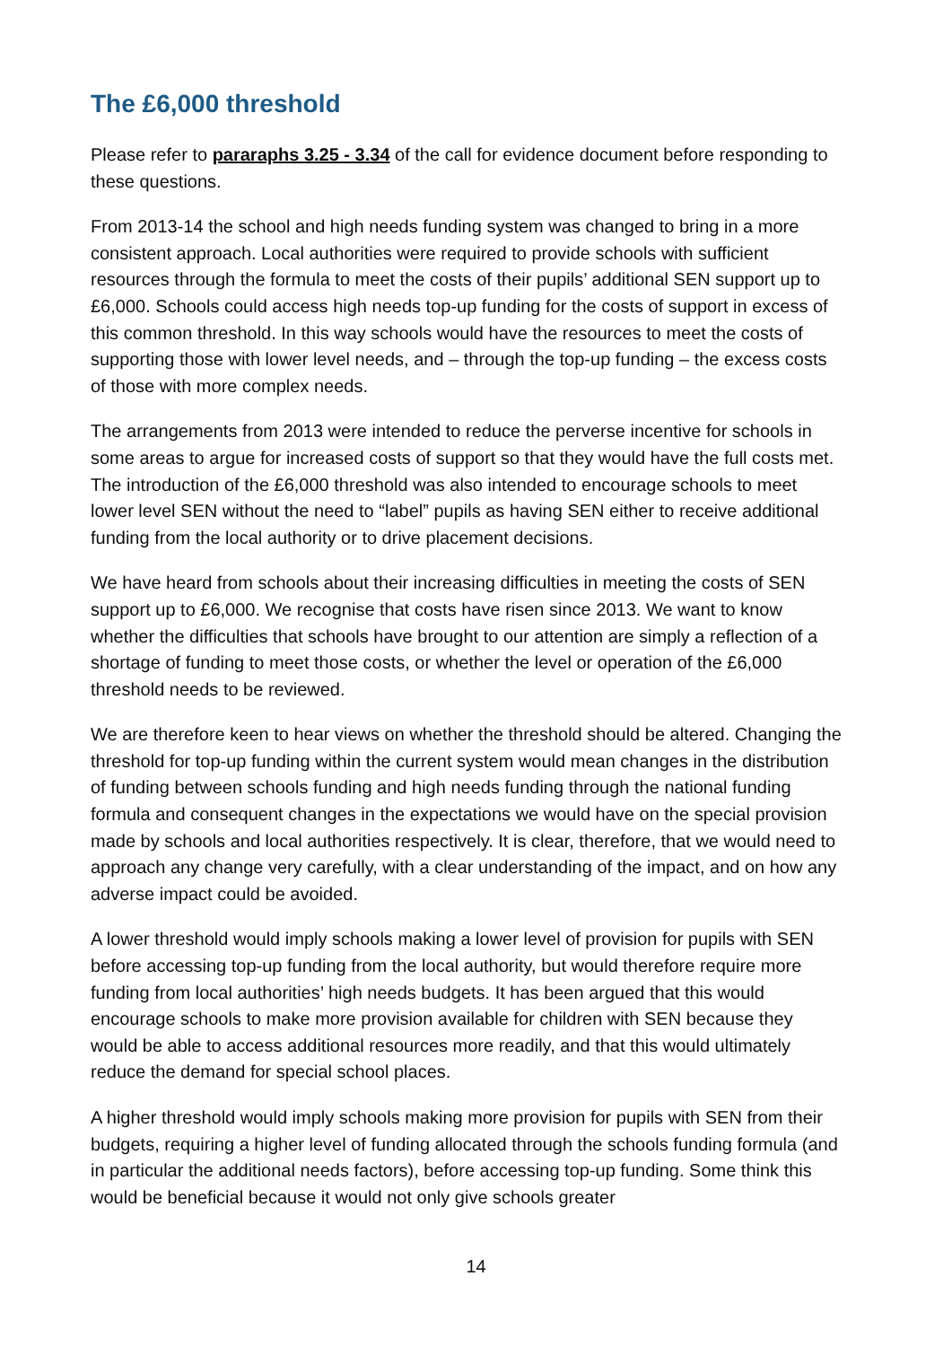The £6,000 threshold
Please refer to pararaphs 3.25 - 3.34 of the call for evidence document before responding to these questions.
From 2013-14 the school and high needs funding system was changed to bring in a more consistent approach. Local authorities were required to provide schools with sufficient resources through the formula to meet the costs of their pupils’ additional SEN support up to £6,000. Schools could access high needs top-up funding for the costs of support in excess of this common threshold. In this way schools would have the resources to meet the costs of supporting those with lower level needs, and – through the top-up funding – the excess costs of those with more complex needs.
The arrangements from 2013 were intended to reduce the perverse incentive for schools in some areas to argue for increased costs of support so that they would have the full costs met. The introduction of the £6,000 threshold was also intended to encourage schools to meet lower level SEN without the need to “label” pupils as having SEN either to receive additional funding from the local authority or to drive placement decisions.
We have heard from schools about their increasing difficulties in meeting the costs of SEN support up to £6,000. We recognise that costs have risen since 2013. We want to know whether the difficulties that schools have brought to our attention are simply a reflection of a shortage of funding to meet those costs, or whether the level or operation of the £6,000 threshold needs to be reviewed.
We are therefore keen to hear views on whether the threshold should be altered. Changing the threshold for top-up funding within the current system would mean changes in the distribution of funding between schools funding and high needs funding through the national funding formula and consequent changes in the expectations we would have on the special provision made by schools and local authorities respectively. It is clear, therefore, that we would need to approach any change very carefully, with a clear understanding of the impact, and on how any adverse impact could be avoided.
A lower threshold would imply schools making a lower level of provision for pupils with SEN before accessing top-up funding from the local authority, but would therefore require more funding from local authorities’ high needs budgets. It has been argued that this would encourage schools to make more provision available for children with SEN because they would be able to access additional resources more readily, and that this would ultimately reduce the demand for special school places.
A higher threshold would imply schools making more provision for pupils with SEN from their budgets, requiring a higher level of funding allocated through the schools funding formula (and in particular the additional needs factors), before accessing top-up funding. Some think this would be beneficial because it would not only give schools greater
14